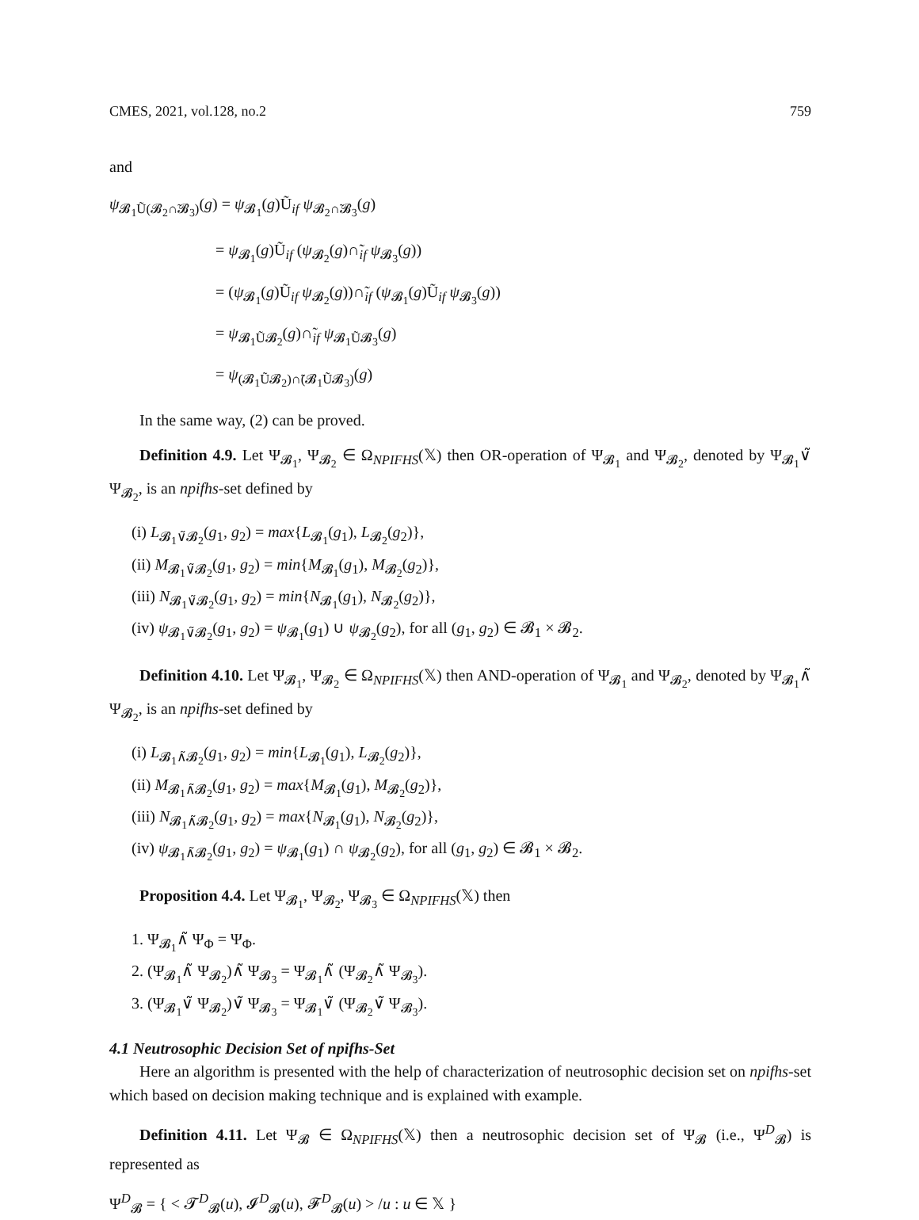CMES, 2021, vol.128, no.2 759
and
ψ<sub>𝓑<sub>1</sub>Ũ(𝓑<sub>2</sub>∩̃𝓑<sub>3</sub>)</sub>(g) = ψ<sub>𝓑<sub>1</sub></sub>(g)Ũ<sub>if</sub> ψ<sub>𝓑<sub>2</sub>∩̃𝓑<sub>3</sub></sub>(g)
= ψ<sub>𝓑<sub>1</sub></sub>(g)Ũ<sub>if</sub> (ψ<sub>𝓑<sub>2</sub></sub>(g)∩̃<sub>if</sub> ψ<sub>𝓑<sub>3</sub></sub>(g))
= (ψ<sub>𝓑<sub>1</sub></sub>(g)Ũ<sub>if</sub> ψ<sub>𝓑<sub>2</sub></sub>(g))∩̃<sub>if</sub> (ψ<sub>𝓑<sub>1</sub></sub>(g)Ũ<sub>if</sub> ψ<sub>𝓑<sub>3</sub></sub>(g))
= ψ<sub>𝓑<sub>1</sub>Ũ𝓑<sub>2</sub></sub>(g)∩̃<sub>if</sub> ψ<sub>𝓑<sub>1</sub>Ũ𝓑<sub>3</sub></sub>(g)
= ψ<sub>(𝓑<sub>1</sub>Ũ𝓑<sub>2</sub>)∩̃(𝓑<sub>1</sub>Ũ𝓑<sub>3</sub>)</sub>(g)
In the same way, (2) can be proved.
Definition 4.9. Let Ψ<sub>𝓑<sub>1</sub></sub>, Ψ<sub>𝓑<sub>2</sub></sub> ∈ Ω<sub>NPIFHS</sub>(𝕏) then OR-operation of Ψ<sub>𝓑<sub>1</sub></sub> and Ψ<sub>𝓑<sub>2</sub></sub>, denoted by Ψ<sub>𝓑<sub>1</sub></sub>∨̃ Ψ<sub>𝓑<sub>2</sub></sub>, is an npifhs-set defined by
(i) L<sub>𝓑<sub>1</sub>∨̃𝓑<sub>2</sub></sub>(g<sub>1</sub>, g<sub>2</sub>) = max{L<sub>𝓑<sub>1</sub></sub>(g<sub>1</sub>), L<sub>𝓑<sub>2</sub></sub>(g<sub>2</sub>)},
(ii) M<sub>𝓑<sub>1</sub>∨̃𝓑<sub>2</sub></sub>(g<sub>1</sub>, g<sub>2</sub>) = min{M<sub>𝓑<sub>1</sub></sub>(g<sub>1</sub>), M<sub>𝓑<sub>2</sub></sub>(g<sub>2</sub>)},
(iii) N<sub>𝓑<sub>1</sub>∨̃𝓑<sub>2</sub></sub>(g<sub>1</sub>, g<sub>2</sub>) = min{N<sub>𝓑<sub>1</sub></sub>(g<sub>1</sub>), N<sub>𝓑<sub>2</sub></sub>(g<sub>2</sub>)},
(iv) ψ<sub>𝓑<sub>1</sub>∨̃𝓑<sub>2</sub></sub>(g<sub>1</sub>, g<sub>2</sub>) = ψ<sub>𝓑<sub>1</sub></sub>(g<sub>1</sub>) ∪ ψ<sub>𝓑<sub>2</sub></sub>(g<sub>2</sub>), for all (g<sub>1</sub>, g<sub>2</sub>) ∈ 𝓑<sub>1</sub> × 𝓑<sub>2</sub>.
Definition 4.10. Let Ψ<sub>𝓑<sub>1</sub></sub>, Ψ<sub>𝓑<sub>2</sub></sub> ∈ Ω<sub>NPIFHS</sub>(𝕏) then AND-operation of Ψ<sub>𝓑<sub>1</sub></sub> and Ψ<sub>𝓑<sub>2</sub></sub>, denoted by Ψ<sub>𝓑<sub>1</sub></sub>∧̃ Ψ<sub>𝓑<sub>2</sub></sub>, is an npifhs-set defined by
(i) L<sub>𝓑<sub>1</sub>∧̃𝓑<sub>2</sub></sub>(g<sub>1</sub>, g<sub>2</sub>) = min{L<sub>𝓑<sub>1</sub></sub>(g<sub>1</sub>), L<sub>𝓑<sub>2</sub></sub>(g<sub>2</sub>)},
(ii) M<sub>𝓑<sub>1</sub>∧̃𝓑<sub>2</sub></sub>(g<sub>1</sub>, g<sub>2</sub>) = max{M<sub>𝓑<sub>1</sub></sub>(g<sub>1</sub>), M<sub>𝓑<sub>2</sub></sub>(g<sub>2</sub>)},
(iii) N<sub>𝓑<sub>1</sub>∧̃𝓑<sub>2</sub></sub>(g<sub>1</sub>, g<sub>2</sub>) = max{N<sub>𝓑<sub>1</sub></sub>(g<sub>1</sub>), N<sub>𝓑<sub>2</sub></sub>(g<sub>2</sub>)},
(iv) ψ<sub>𝓑<sub>1</sub>∧̃𝓑<sub>2</sub></sub>(g<sub>1</sub>, g<sub>2</sub>) = ψ<sub>𝓑<sub>1</sub></sub>(g<sub>1</sub>) ∩ ψ<sub>𝓑<sub>2</sub></sub>(g<sub>2</sub>), for all (g<sub>1</sub>, g<sub>2</sub>) ∈ 𝓑<sub>1</sub> × 𝓑<sub>2</sub>.
Proposition 4.4. Let Ψ<sub>𝓑<sub>1</sub></sub>, Ψ<sub>𝓑<sub>2</sub></sub>, Ψ<sub>𝓑<sub>3</sub></sub> ∈ Ω<sub>NPIFHS</sub>(𝕏) then
1. Ψ<sub>𝓑<sub>1</sub></sub>∧̃ Ψ<sub>Φ</sub> = Ψ<sub>Φ</sub>.
2. (Ψ<sub>𝓑<sub>1</sub></sub>∧̃ Ψ<sub>𝓑<sub>2</sub></sub>)∧̃ Ψ<sub>𝓑<sub>3</sub></sub> = Ψ<sub>𝓑<sub>1</sub></sub>∧̃ (Ψ<sub>𝓑<sub>2</sub></sub>∧̃ Ψ<sub>𝓑<sub>3</sub></sub>).
3. (Ψ<sub>𝓑<sub>1</sub></sub>∨̃ Ψ<sub>𝓑<sub>2</sub></sub>)∨̃ Ψ<sub>𝓑<sub>3</sub></sub> = Ψ<sub>𝓑<sub>1</sub></sub>∨̃ (Ψ<sub>𝓑<sub>2</sub></sub>∨̃ Ψ<sub>𝓑<sub>3</sub></sub>).
4.1 Neutrosophic Decision Set of npifhs-Set
Here an algorithm is presented with the help of characterization of neutrosophic decision set on npifhs-set which based on decision making technique and is explained with example.
Definition 4.11. Let Ψ<sub>𝓑</sub> ∈ Ω<sub>NPIFHS</sub>(𝕏) then a neutrosophic decision set of Ψ<sub>𝓑</sub> (i.e., Ψ<sup>D</sup><sub>𝓑</sub>) is represented as
Ψ<sup>D</sup><sub>𝓑</sub> = { < 𝓣<sup>D</sup><sub>𝓑</sub>(u), 𝓘<sup>D</sup><sub>𝓑</sub>(u), 𝓕<sup>D</sup><sub>𝓑</sub>(u) > /u : u ∈ 𝕏 }